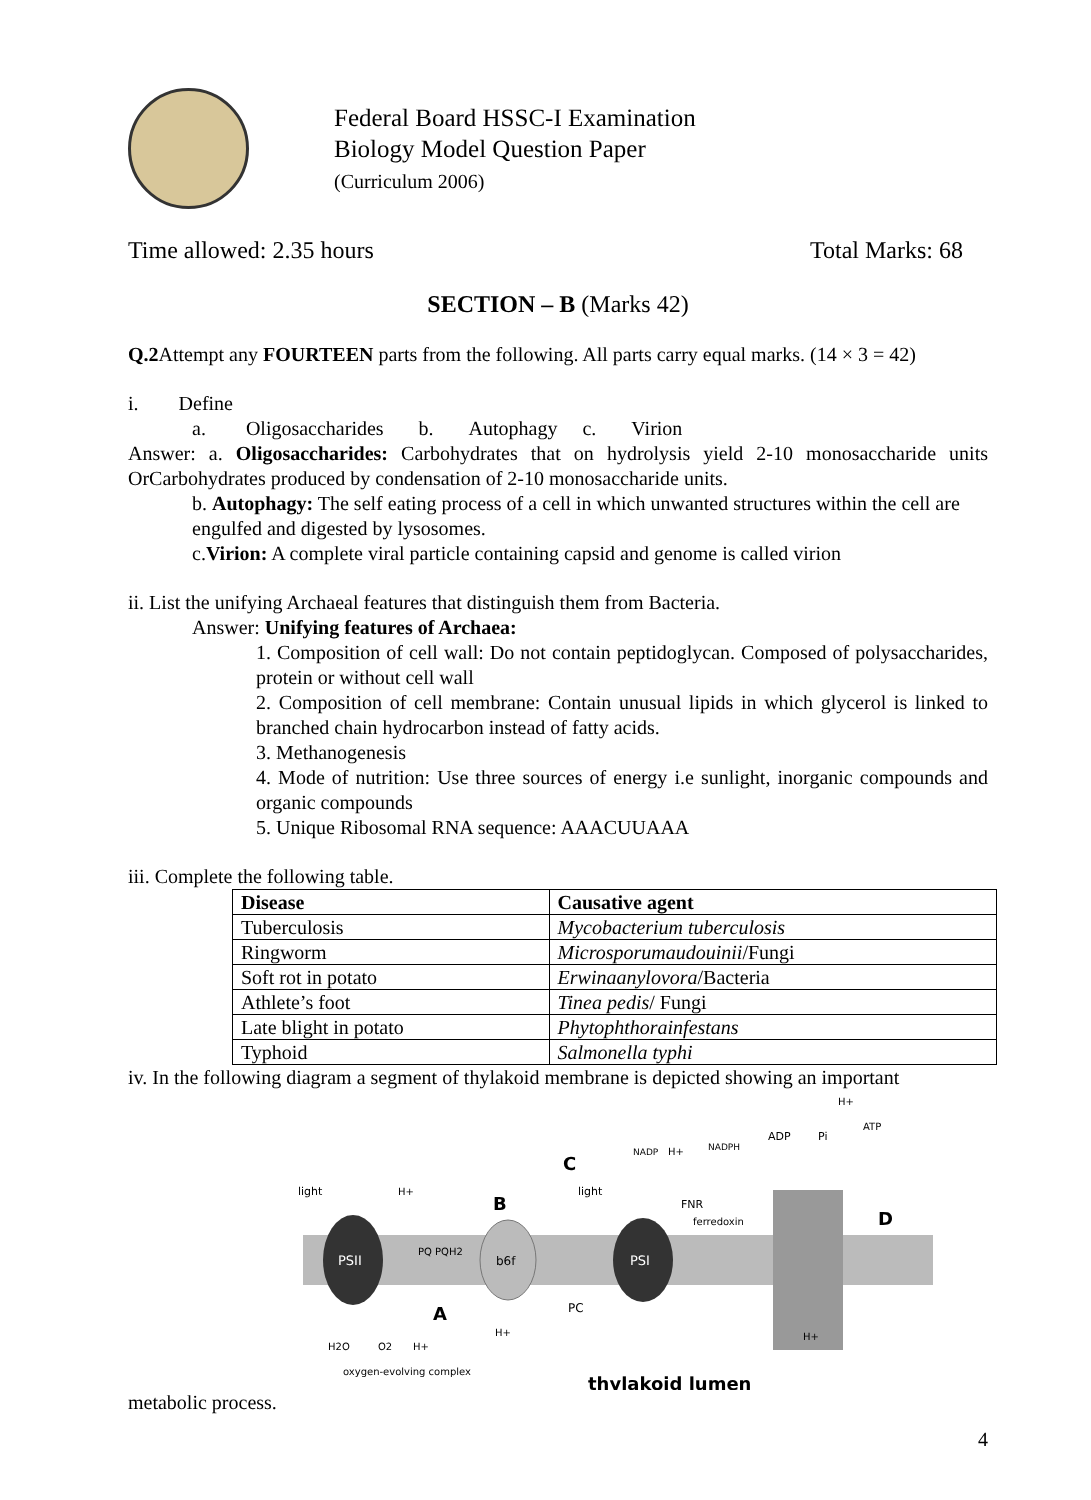Federal Board HSSC-I Examination
Biology Model Question Paper
(Curriculum 2006)
Time allowed: 2.35 hours Total Marks: 68
SECTION – B (Marks 42)
Q.2 Attempt any FOURTEEN parts from the following. All parts carry equal marks. (14 × 3 = 42)
i. Define
a. Oligosaccharides b. Autophagy c. Virion
Answer: a. Oligosaccharides: Carbohydrates that on hydrolysis yield 2-10 monosaccharide units OrCarbohydrates produced by condensation of 2-10 monosaccharide units.
b. Autophagy: The self eating process of a cell in which unwanted structures within the cell are engulfed and digested by lysosomes.
c.Virion: A complete viral particle containing capsid and genome is called virion
ii. List the unifying Archaeal features that distinguish them from Bacteria.
Answer: Unifying features of Archaea:
1. Composition of cell wall: Do not contain peptidoglycan. Composed of polysaccharides, protein or without cell wall
2. Composition of cell membrane: Contain unusual lipids in which glycerol is linked to branched chain hydrocarbon instead of fatty acids.
3. Methanogenesis
4. Mode of nutrition: Use three sources of energy i.e sunlight, inorganic compounds and organic compounds
5. Unique Ribosomal RNA sequence: AAACUUAAA
iii. Complete the following table.
| Disease | Causative agent |
| --- | --- |
| Tuberculosis | Mycobacterium tuberculosis |
| Ringworm | Microsporumaudouinii /Fungi |
| Soft rot in potato | Erwinaanylovora /Bacteria |
| Athlete’s foot | Tinea pedis / Fungi |
| Late blight in potato | Phytophthorainfestans |
| Typhoid | Salmonella typhi |
iv. In the following diagram a segment of thylakoid membrane is depicted showing an important
PSII
b6f
PSI
thylakoid lumen
oxygen-evolving complex
C
B
A
D
light
light
PC
ferredoxin
FNR
ADP
Pi
ATP
NADP
NADPH
PQ PQH2
H2O
O2
H+
H+
H+
H+
H+
H+
metabolic process.
4